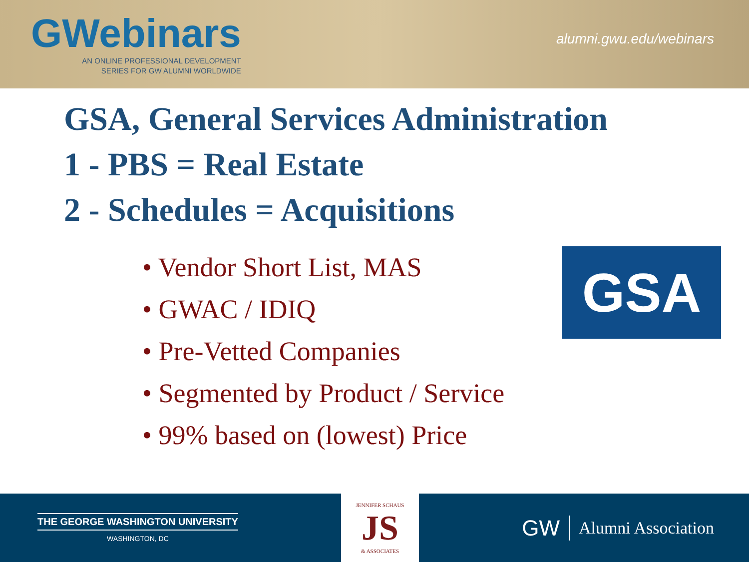GWebinars
AN ONLINE PROFESSIONAL DEVELOPMENT
SERIES FOR GW ALUMNI WORLDWIDE
alumni.gwu.edu/webinars
GSA, General Services Administration
1 - PBS = Real Estate
2 - Schedules = Acquisitions
• Vendor Short List, MAS
• GWAC / IDIQ
• Pre-Vetted Companies
• Segmented by Product / Service
• 99% based on (lowest) Price
GSA
THE GEORGE WASHINGTON UNIVERSITY
WASHINGTON, DC
JENNIFER SCHAUS
JS
& ASSOCIATES
GW Alumni Association